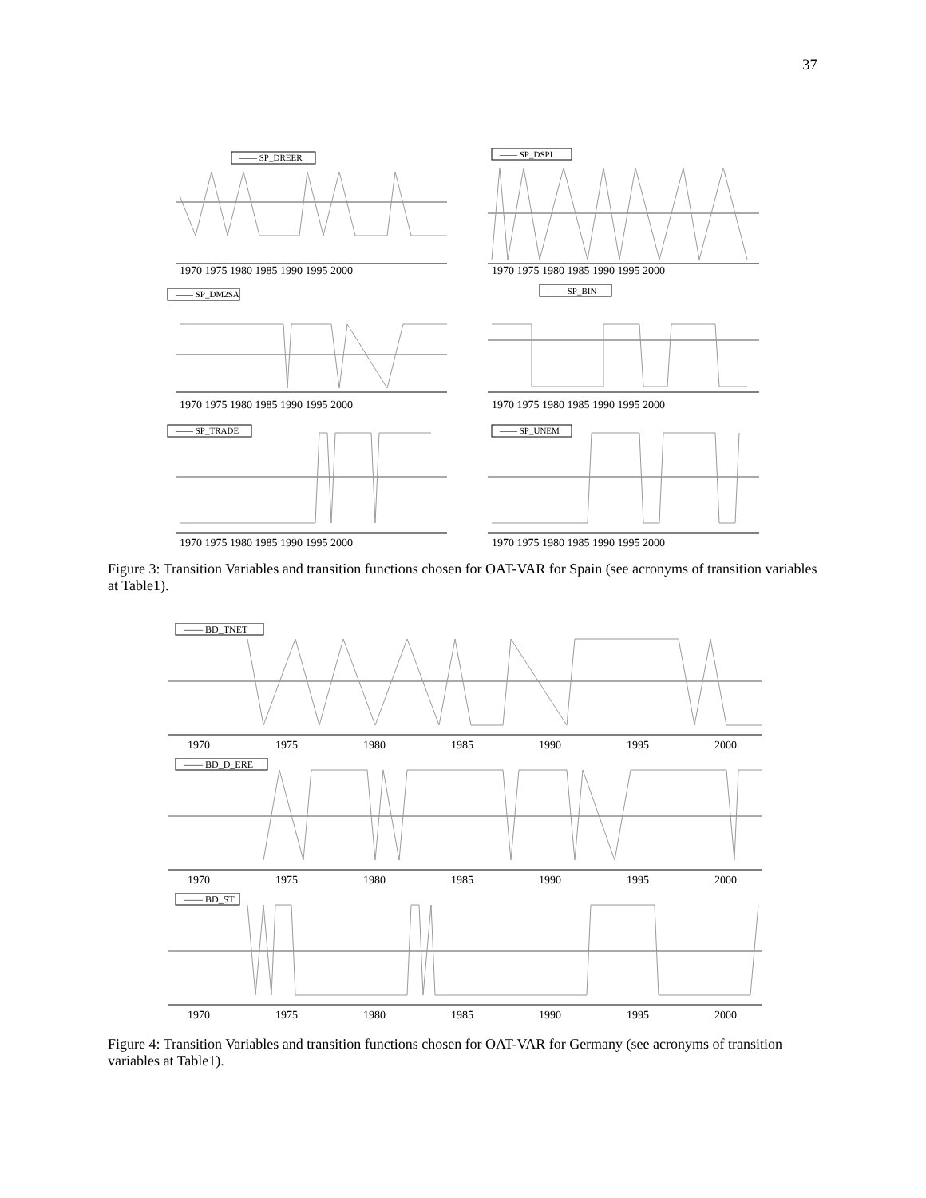37
—— SP_DREER
1970 1975 1980 1985 1990 1995 2000
—— SP_DSPI
1970 1975 1980 1985 1990 1995 2000
—— SP_DM2SA
1970 1975 1980 1985 1990 1995 2000
—— SP_BIN
1970 1975 1980 1985 1990 1995 2000
—— SP_TRADE
1970 1975 1980 1985 1990 1995 2000
—— SP_UNEM
1970 1975 1980 1985 1990 1995 2000
Figure 3: Transition Variables and transition functions chosen for OAT-VAR for Spain (see acronyms of transition variables at Table1).
—— BD_TNET
1970
1975
1980
1985
1990
1995
2000
—— BD_D_ERE
1970
1975
1980
1985
1990
1995
2000
—— BD_ST
1970
1975
1980
1985
1990
1995
2000
Figure 4: Transition Variables and transition functions chosen for OAT-VAR for Germany (see acronyms of transition variables at Table1).